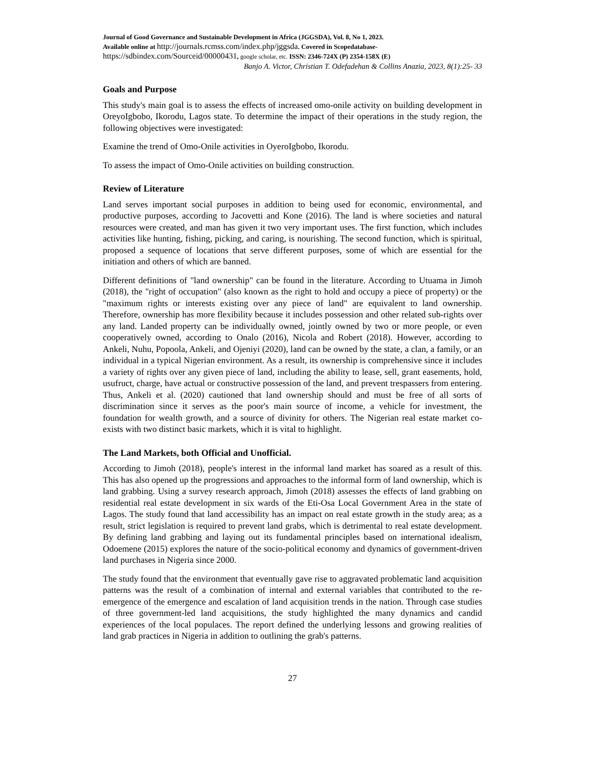Journal of Good Governance and Sustainable Development in Africa (JGGSDA), Vol. 8, No 1, 2023.
Available online at http://journals.rcmss.com/index.php/jggsda. Covered in Scopedatabase-
https://sdbindex.com/Sourceid/00000431, google scholar, etc. ISSN: 2346-724X (P) 2354-158X (E)
Banjo A. Victor, Christian T. Odefadehan & Collins Anazia, 2023, 8(1):25- 33
Goals and Purpose
This study's main goal is to assess the effects of increased omo-onile activity on building development in OreyoIgbobo, Ikorodu, Lagos state. To determine the impact of their operations in the study region, the following objectives were investigated:
Examine the trend of Omo-Onile activities in OyeroIgbobo, Ikorodu.
To assess the impact of Omo-Onile activities on building construction.
Review of Literature
Land serves important social purposes in addition to being used for economic, environmental, and productive purposes, according to Jacovetti and Kone (2016). The land is where societies and natural resources were created, and man has given it two very important uses. The first function, which includes activities like hunting, fishing, picking, and caring, is nourishing. The second function, which is spiritual, proposed a sequence of locations that serve different purposes, some of which are essential for the initiation and others of which are banned.
Different definitions of "land ownership" can be found in the literature. According to Utuama in Jimoh (2018), the "right of occupation" (also known as the right to hold and occupy a piece of property) or the "maximum rights or interests existing over any piece of land" are equivalent to land ownership. Therefore, ownership has more flexibility because it includes possession and other related sub-rights over any land. Landed property can be individually owned, jointly owned by two or more people, or even cooperatively owned, according to Onalo (2016), Nicola and Robert (2018). However, according to Ankeli, Nuhu, Popoola, Ankeli, and Ojeniyi (2020), land can be owned by the state, a clan, a family, or an individual in a typical Nigerian environment. As a result, its ownership is comprehensive since it includes a variety of rights over any given piece of land, including the ability to lease, sell, grant easements, hold, usufruct, charge, have actual or constructive possession of the land, and prevent trespassers from entering. Thus, Ankeli et al. (2020) cautioned that land ownership should and must be free of all sorts of discrimination since it serves as the poor's main source of income, a vehicle for investment, the foundation for wealth growth, and a source of divinity for others. The Nigerian real estate market co-exists with two distinct basic markets, which it is vital to highlight.
The Land Markets, both Official and Unofficial.
According to Jimoh (2018), people's interest in the informal land market has soared as a result of this. This has also opened up the progressions and approaches to the informal form of land ownership, which is land grabbing. Using a survey research approach, Jimoh (2018) assesses the effects of land grabbing on residential real estate development in six wards of the Eti-Osa Local Government Area in the state of Lagos. The study found that land accessibility has an impact on real estate growth in the study area; as a result, strict legislation is required to prevent land grabs, which is detrimental to real estate development. By defining land grabbing and laying out its fundamental principles based on international idealism, Odoemene (2015) explores the nature of the socio-political economy and dynamics of government-driven land purchases in Nigeria since 2000.
The study found that the environment that eventually gave rise to aggravated problematic land acquisition patterns was the result of a combination of internal and external variables that contributed to the re-emergence of the emergence and escalation of land acquisition trends in the nation. Through case studies of three government-led land acquisitions, the study highlighted the many dynamics and candid experiences of the local populaces. The report defined the underlying lessons and growing realities of land grab practices in Nigeria in addition to outlining the grab's patterns.
27